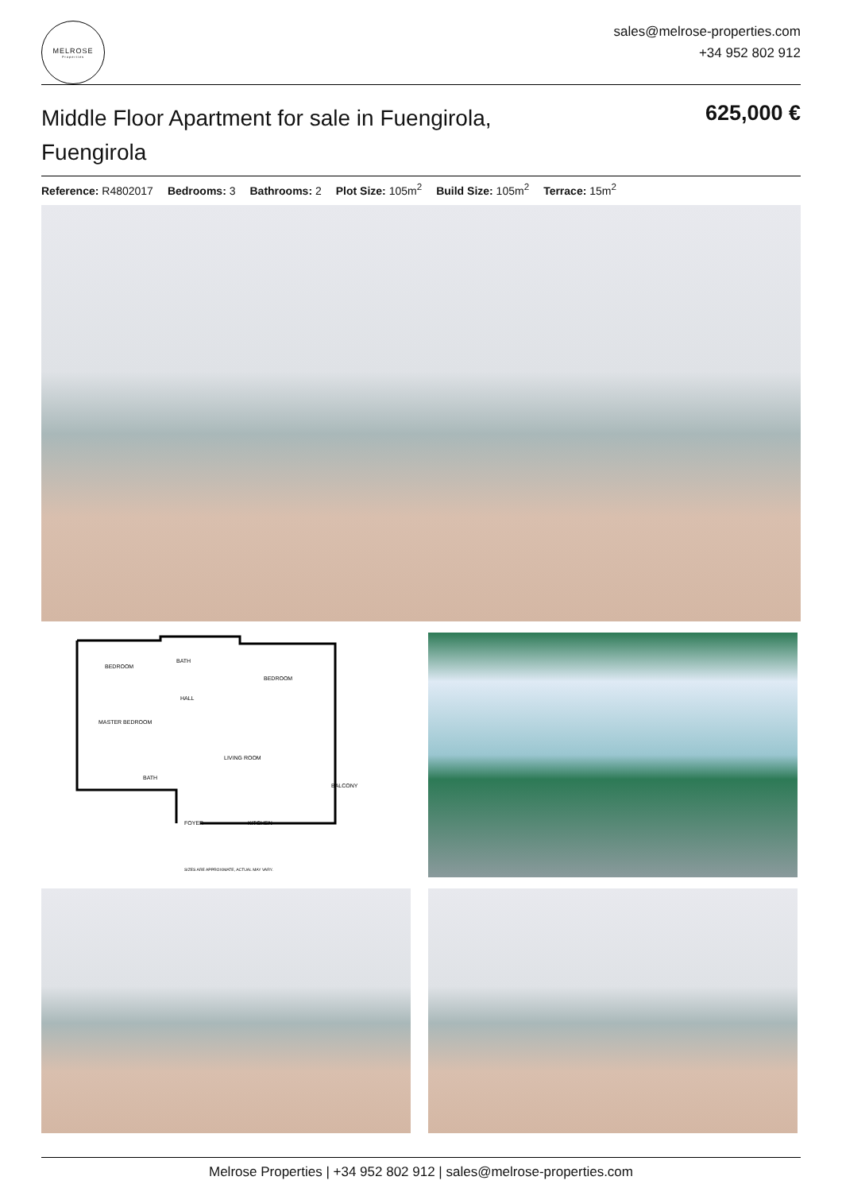MELROSE
Properties
sales@melrose-properties.com
+34 952 802 912
Middle Floor Apartment for sale in Fuengirola, Fuengirola
625,000 €
Reference: R4802017 Bedrooms: 3 Bathrooms: 2 Plot Size: 105m<sup>2</sup> Build Size: 105m<sup>2</sup> Terrace: 15m<sup>2</sup>
BEDROOM
BATH
BEDROOM
HALL
MASTER BEDROOM
LIVING ROOM
BATH
BALCONY
FOYER
KITCHEN
SIZES ARE APPROXIMATE, ACTUAL MAY VARY.
Melrose Properties | +34 952 802 912 | sales@melrose-properties.com